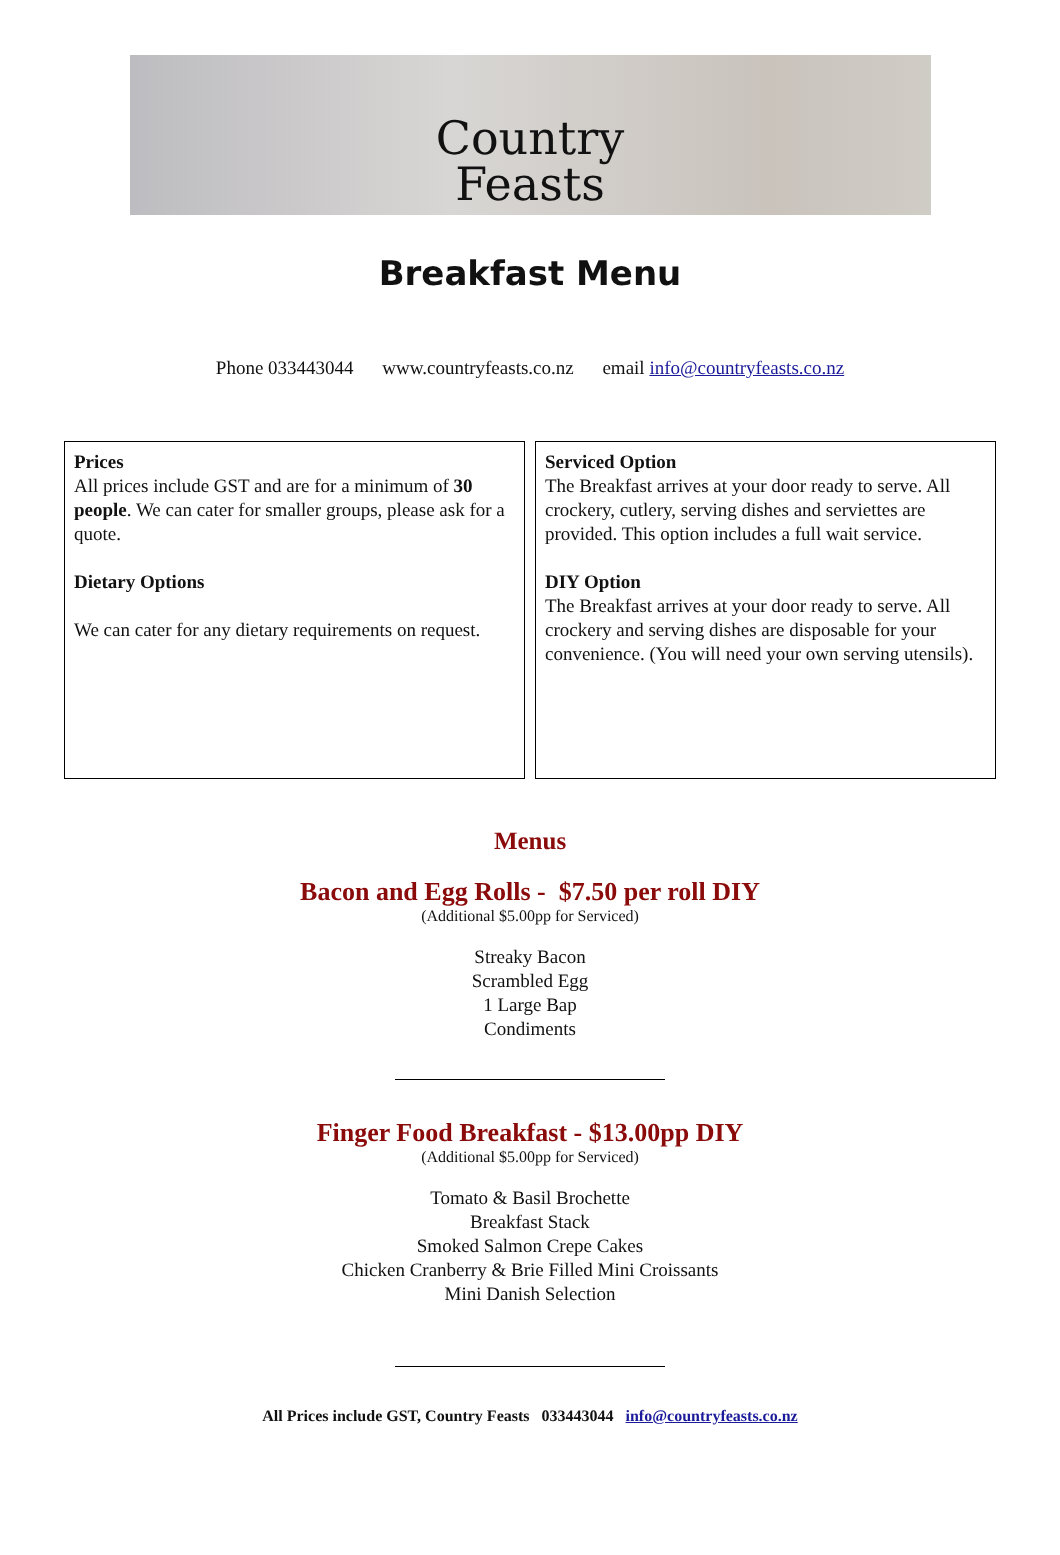Country
Feasts
Breakfast Menu
Phone 033443044 www.countryfeasts.co.nz email info@countryfeasts.co.nz
Prices
All prices include GST and are for a minimum of 30 people. We can cater for smaller groups, please ask for a quote.
Dietary Options
We can cater for any dietary requirements on request.
Serviced Option
The Breakfast arrives at your door ready to serve. All crockery, cutlery, serving dishes and serviettes are provided. This option includes a full wait service.
DIY Option
The Breakfast arrives at your door ready to serve. All crockery and serving dishes are disposable for your convenience. (You will need your own serving utensils).
Menus
Bacon and Egg Rolls - $7.50 per roll DIY
(Additional $5.00pp for Serviced)
Streaky Bacon
Scrambled Egg
1 Large Bap
Condiments
Finger Food Breakfast - $13.00pp DIY
(Additional $5.00pp for Serviced)
Tomato & Basil Brochette
Breakfast Stack
Smoked Salmon Crepe Cakes
Chicken Cranberry & Brie Filled Mini Croissants
Mini Danish Selection
All Prices include GST, Country Feasts 033443044 info@countryfeasts.co.nz